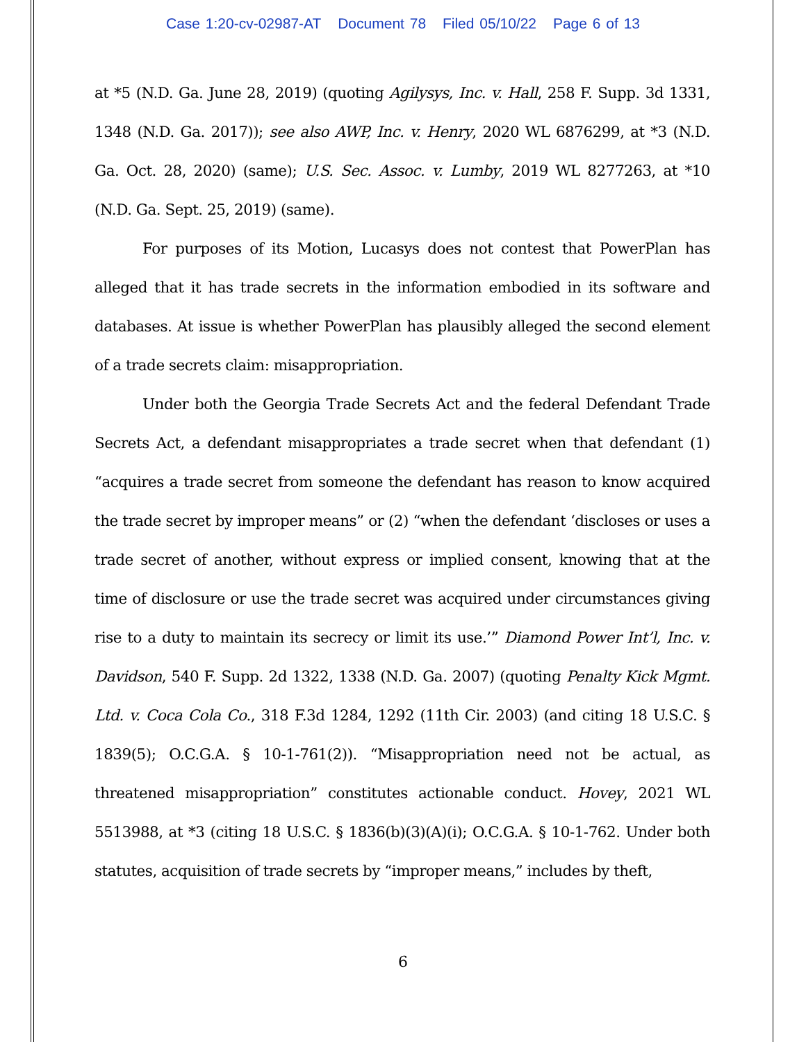Case 1:20-cv-02987-AT Document 78 Filed 05/10/22 Page 6 of 13
at *5 (N.D. Ga. June 28, 2019) (quoting Agilysys, Inc. v. Hall, 258 F. Supp. 3d 1331, 1348 (N.D. Ga. 2017)); see also AWP, Inc. v. Henry, 2020 WL 6876299, at *3 (N.D. Ga. Oct. 28, 2020) (same); U.S. Sec. Assoc. v. Lumby, 2019 WL 8277263, at *10 (N.D. Ga. Sept. 25, 2019) (same).
For purposes of its Motion, Lucasys does not contest that PowerPlan has alleged that it has trade secrets in the information embodied in its software and databases. At issue is whether PowerPlan has plausibly alleged the second element of a trade secrets claim: misappropriation.
Under both the Georgia Trade Secrets Act and the federal Defendant Trade Secrets Act, a defendant misappropriates a trade secret when that defendant (1) “acquires a trade secret from someone the defendant has reason to know acquired the trade secret by improper means” or (2) “when the defendant ‘discloses or uses a trade secret of another, without express or implied consent, knowing that at the time of disclosure or use the trade secret was acquired under circumstances giving rise to a duty to maintain its secrecy or limit its use.’” Diamond Power Int’l, Inc. v. Davidson, 540 F. Supp. 2d 1322, 1338 (N.D. Ga. 2007) (quoting Penalty Kick Mgmt. Ltd. v. Coca Cola Co., 318 F.3d 1284, 1292 (11th Cir. 2003) (and citing 18 U.S.C. § 1839(5); O.C.G.A. § 10-1-761(2)). “Misappropriation need not be actual, as threatened misappropriation” constitutes actionable conduct. Hovey, 2021 WL 5513988, at *3 (citing 18 U.S.C. § 1836(b)(3)(A)(i); O.C.G.A. § 10-1-762. Under both statutes, acquisition of trade secrets by “improper means,” includes by theft,
6